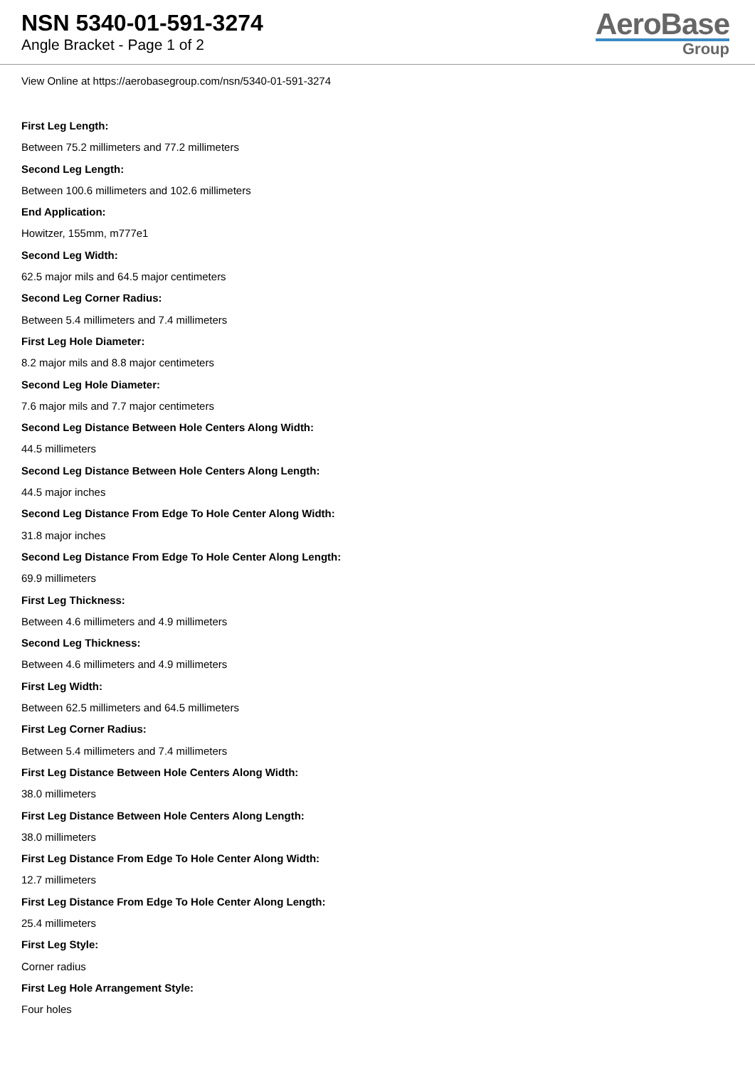NSN 5340-01-591-3274
Angle Bracket - Page 1 of 2
AeroBase
Group
View Online at https://aerobasegroup.com/nsn/5340-01-591-3274
First Leg Length:
Between 75.2 millimeters and 77.2 millimeters
Second Leg Length:
Between 100.6 millimeters and 102.6 millimeters
End Application:
Howitzer, 155mm, m777e1
Second Leg Width:
62.5 major mils and 64.5 major centimeters
Second Leg Corner Radius:
Between 5.4 millimeters and 7.4 millimeters
First Leg Hole Diameter:
8.2 major mils and 8.8 major centimeters
Second Leg Hole Diameter:
7.6 major mils and 7.7 major centimeters
Second Leg Distance Between Hole Centers Along Width:
44.5 millimeters
Second Leg Distance Between Hole Centers Along Length:
44.5 major inches
Second Leg Distance From Edge To Hole Center Along Width:
31.8 major inches
Second Leg Distance From Edge To Hole Center Along Length:
69.9 millimeters
First Leg Thickness:
Between 4.6 millimeters and 4.9 millimeters
Second Leg Thickness:
Between 4.6 millimeters and 4.9 millimeters
First Leg Width:
Between 62.5 millimeters and 64.5 millimeters
First Leg Corner Radius:
Between 5.4 millimeters and 7.4 millimeters
First Leg Distance Between Hole Centers Along Width:
38.0 millimeters
First Leg Distance Between Hole Centers Along Length:
38.0 millimeters
First Leg Distance From Edge To Hole Center Along Width:
12.7 millimeters
First Leg Distance From Edge To Hole Center Along Length:
25.4 millimeters
First Leg Style:
Corner radius
First Leg Hole Arrangement Style:
Four holes